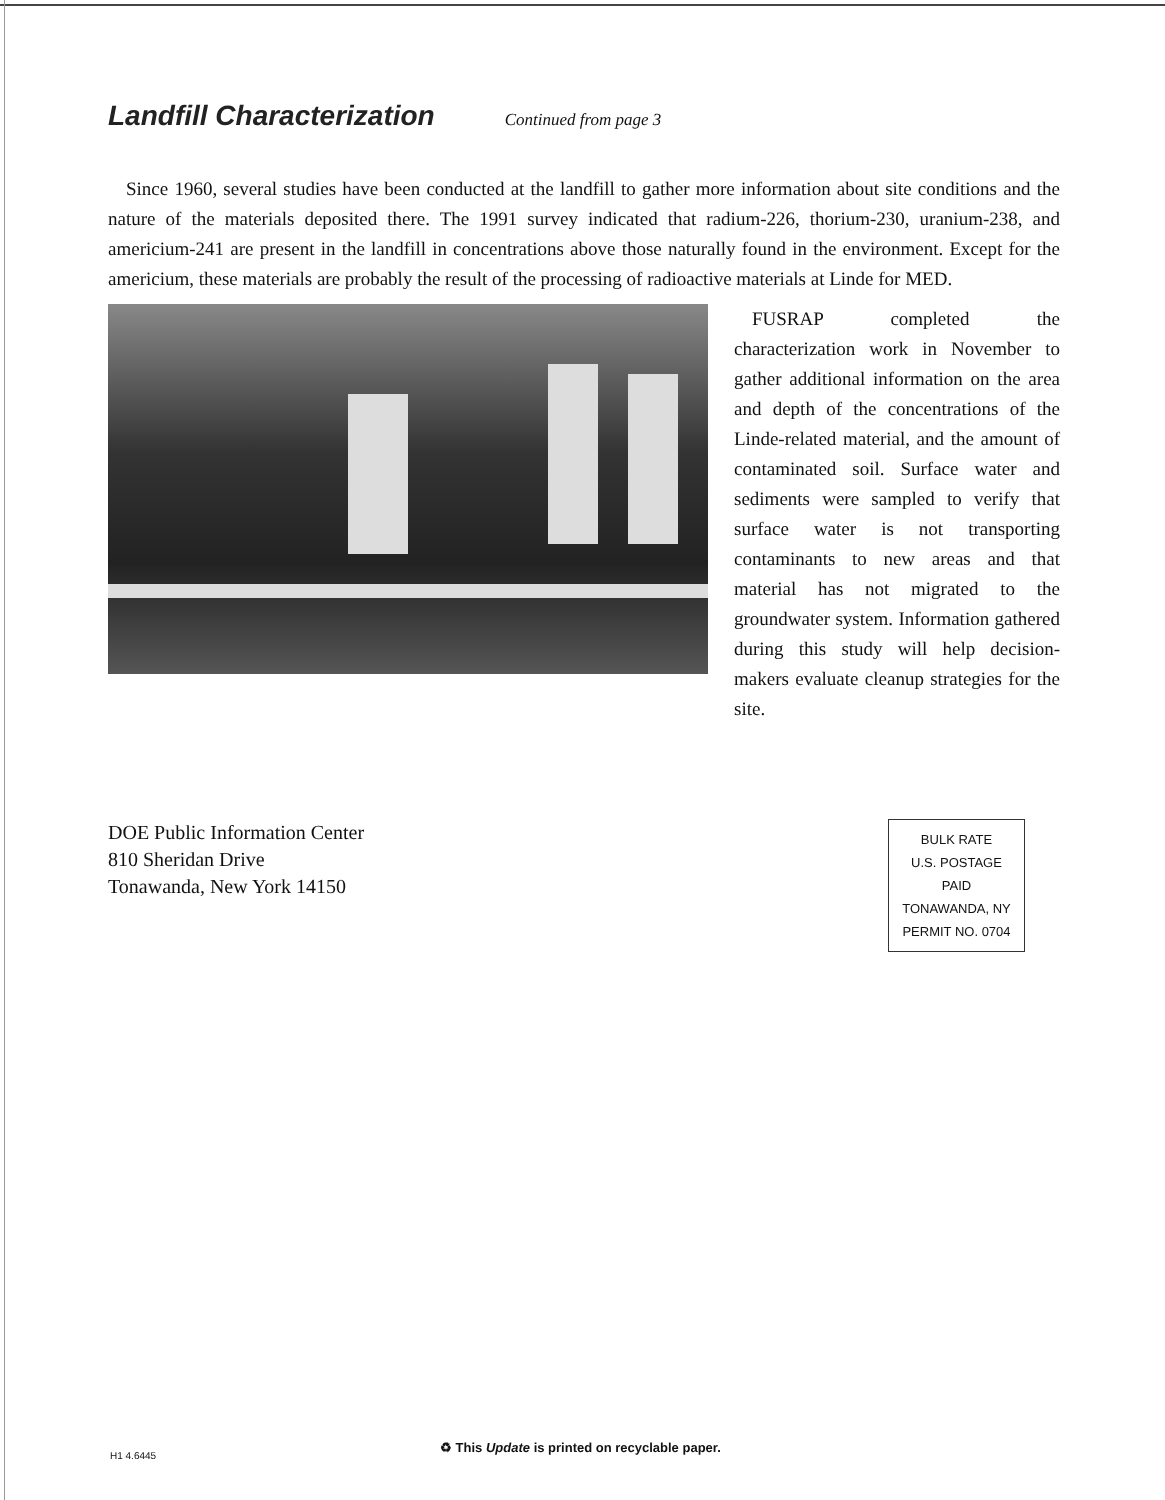Landfill Characterization
Continued from page 3
Since 1960, several studies have been conducted at the landfill to gather more information about site conditions and the nature of the materials deposited there. The 1991 survey indicated that radium-226, thorium-230, uranium-238, and americium-241 are present in the landfill in concentrations above those naturally found in the environment. Except for the americium, these materials are probably the result of the processing of radioactive materials at Linde for MED.
FUSRAP completed the characterization work in November to gather additional information on the area and depth of the concentrations of the Linde-related material, and the amount of contaminated soil. Surface water and sediments were sampled to verify that surface water is not transporting contaminants to new areas and that material has not migrated to the groundwater system. Information gathered during this study will help decision-makers evaluate cleanup strategies for the site.
DOE Public Information Center
810 Sheridan Drive
Tonawanda, New York 14150
BULK RATE
U.S. POSTAGE
PAID
TONAWANDA, NY
PERMIT NO. 0704
H1 4.6445
♻ This Update is printed on recyclable paper.